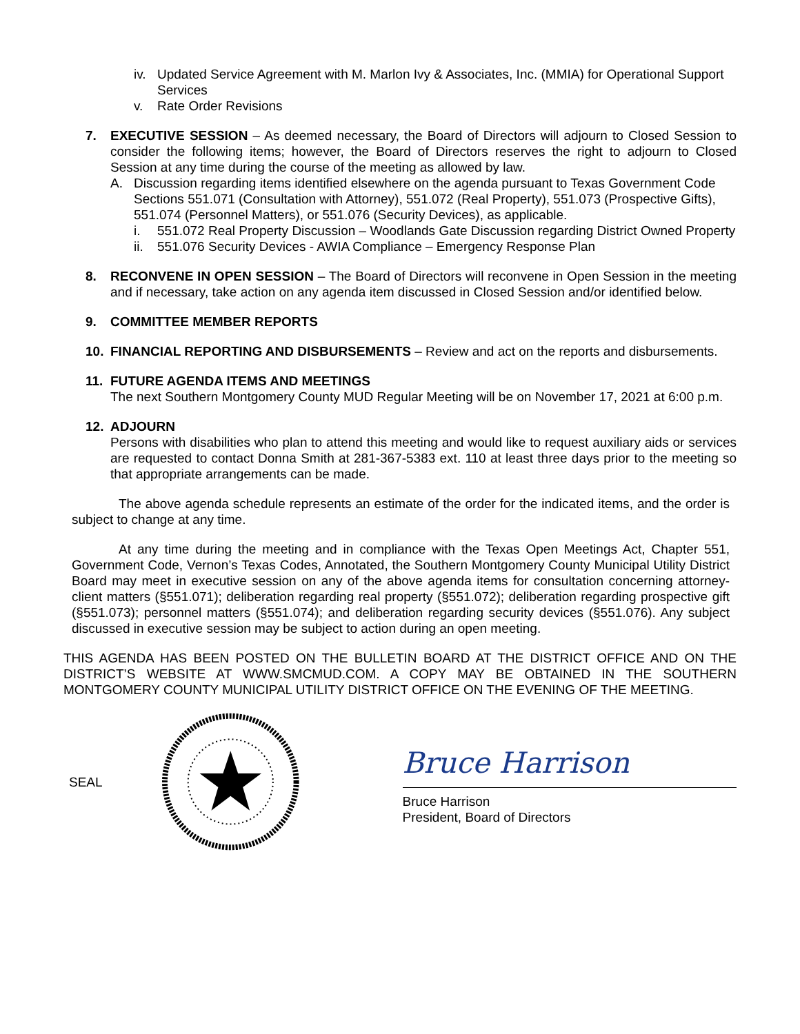iv. Updated Service Agreement with M. Marlon Ivy & Associates, Inc. (MMIA) for Operational Support Services
v. Rate Order Revisions
7. EXECUTIVE SESSION – As deemed necessary, the Board of Directors will adjourn to Closed Session to consider the following items; however, the Board of Directors reserves the right to adjourn to Closed Session at any time during the course of the meeting as allowed by law.
A. Discussion regarding items identified elsewhere on the agenda pursuant to Texas Government Code Sections 551.071 (Consultation with Attorney), 551.072 (Real Property), 551.073 (Prospective Gifts), 551.074 (Personnel Matters), or 551.076 (Security Devices), as applicable.
i. 551.072 Real Property Discussion – Woodlands Gate Discussion regarding District Owned Property
ii. 551.076 Security Devices - AWIA Compliance – Emergency Response Plan
8. RECONVENE IN OPEN SESSION – The Board of Directors will reconvene in Open Session in the meeting and if necessary, take action on any agenda item discussed in Closed Session and/or identified below.
9. COMMITTEE MEMBER REPORTS
10. FINANCIAL REPORTING AND DISBURSEMENTS – Review and act on the reports and disbursements.
11. FUTURE AGENDA ITEMS AND MEETINGS
The next Southern Montgomery County MUD Regular Meeting will be on November 17, 2021 at 6:00 p.m.
12. ADJOURN
Persons with disabilities who plan to attend this meeting and would like to request auxiliary aids or services are requested to contact Donna Smith at 281-367-5383 ext. 110 at least three days prior to the meeting so that appropriate arrangements can be made.
The above agenda schedule represents an estimate of the order for the indicated items, and the order is subject to change at any time.
At any time during the meeting and in compliance with the Texas Open Meetings Act, Chapter 551, Government Code, Vernon’s Texas Codes, Annotated, the Southern Montgomery County Municipal Utility District Board may meet in executive session on any of the above agenda items for consultation concerning attorney-client matters (§551.071); deliberation regarding real property (§551.072); deliberation regarding prospective gift (§551.073); personnel matters (§551.074); and deliberation regarding security devices (§551.076). Any subject discussed in executive session may be subject to action during an open meeting.
THIS AGENDA HAS BEEN POSTED ON THE BULLETIN BOARD AT THE DISTRICT OFFICE AND ON THE DISTRICT’S WEBSITE AT WWW.SMCMUD.COM. A COPY MAY BE OBTAINED IN THE SOUTHERN MONTGOMERY COUNTY MUNICIPAL UTILITY DISTRICT OFFICE ON THE EVENING OF THE MEETING.
SEAL
Bruce Harrison
Bruce Harrison
President, Board of Directors